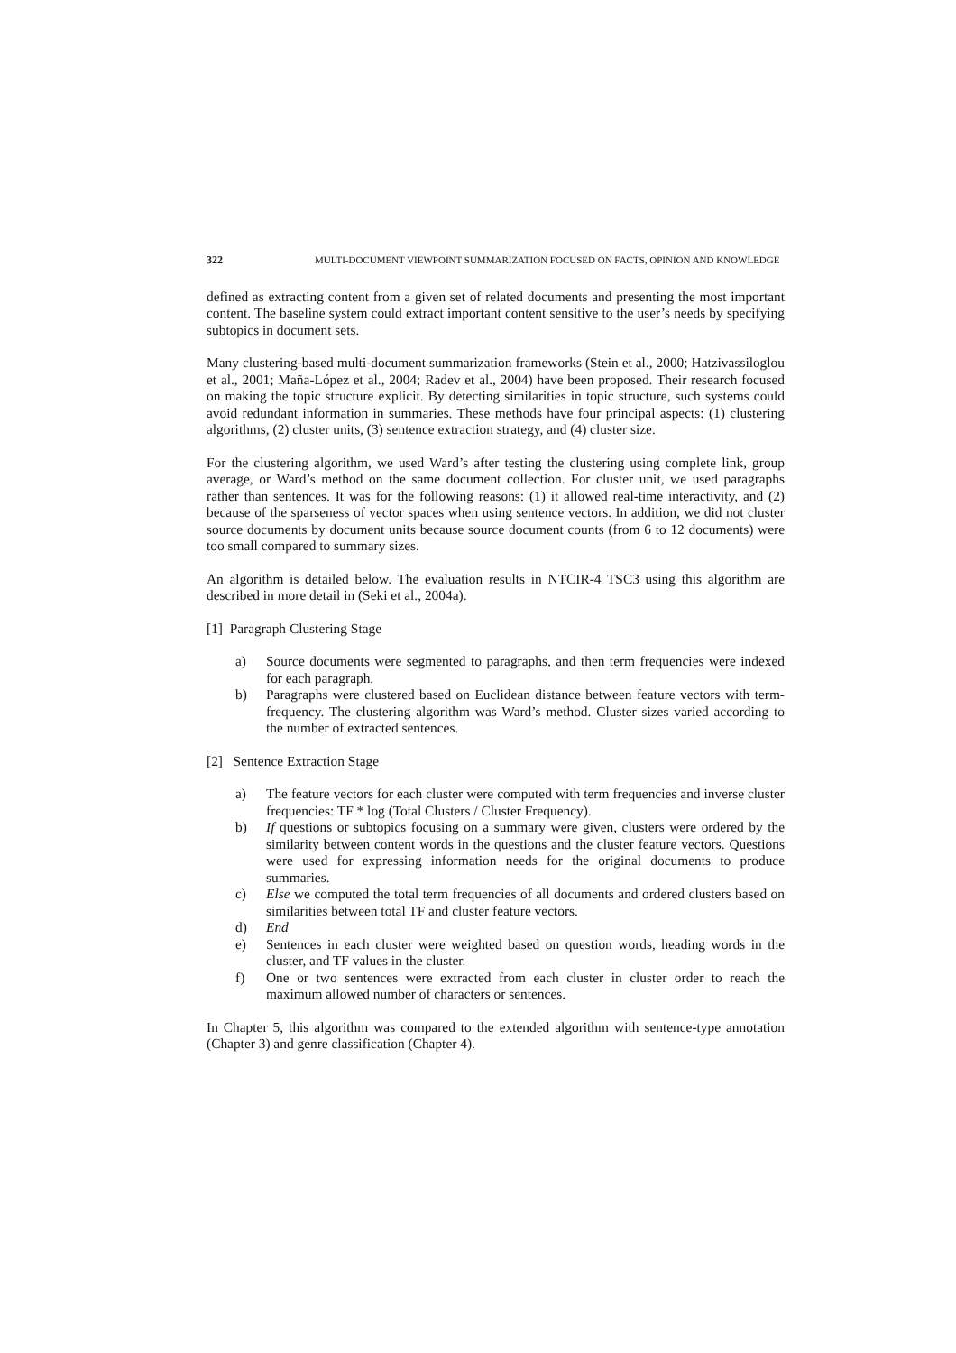322 MULTI-DOCUMENT VIEWPOINT SUMMARIZATION FOCUSED ON FACTS, OPINION AND KNOWLEDGE
defined as extracting content from a given set of related documents and presenting the most important content. The baseline system could extract important content sensitive to the user’s needs by specifying subtopics in document sets.
Many clustering-based multi-document summarization frameworks (Stein et al., 2000; Hatzivassiloglou et al., 2001; Maña-López et al., 2004; Radev et al., 2004) have been proposed. Their research focused on making the topic structure explicit. By detecting similarities in topic structure, such systems could avoid redundant information in summaries. These methods have four principal aspects: (1) clustering algorithms, (2) cluster units, (3) sentence extraction strategy, and (4) cluster size.
For the clustering algorithm, we used Ward’s after testing the clustering using complete link, group average, or Ward’s method on the same document collection. For cluster unit, we used paragraphs rather than sentences. It was for the following reasons: (1) it allowed real-time interactivity, and (2) because of the sparseness of vector spaces when using sentence vectors. In addition, we did not cluster source documents by document units because source document counts (from 6 to 12 documents) were too small compared to summary sizes.
An algorithm is detailed below. The evaluation results in NTCIR-4 TSC3 using this algorithm are described in more detail in (Seki et al., 2004a).
[1] Paragraph Clustering Stage
a) Source documents were segmented to paragraphs, and then term frequencies were indexed for each paragraph.
b) Paragraphs were clustered based on Euclidean distance between feature vectors with term-frequency. The clustering algorithm was Ward’s method. Cluster sizes varied according to the number of extracted sentences.
[2] Sentence Extraction Stage
a) The feature vectors for each cluster were computed with term frequencies and inverse cluster frequencies: TF * log (Total Clusters / Cluster Frequency).
b) If questions or subtopics focusing on a summary were given, clusters were ordered by the similarity between content words in the questions and the cluster feature vectors. Questions were used for expressing information needs for the original documents to produce summaries.
c) Else we computed the total term frequencies of all documents and ordered clusters based on similarities between total TF and cluster feature vectors.
d) End
e) Sentences in each cluster were weighted based on question words, heading words in the cluster, and TF values in the cluster.
f) One or two sentences were extracted from each cluster in cluster order to reach the maximum allowed number of characters or sentences.
In Chapter 5, this algorithm was compared to the extended algorithm with sentence-type annotation (Chapter 3) and genre classification (Chapter 4).